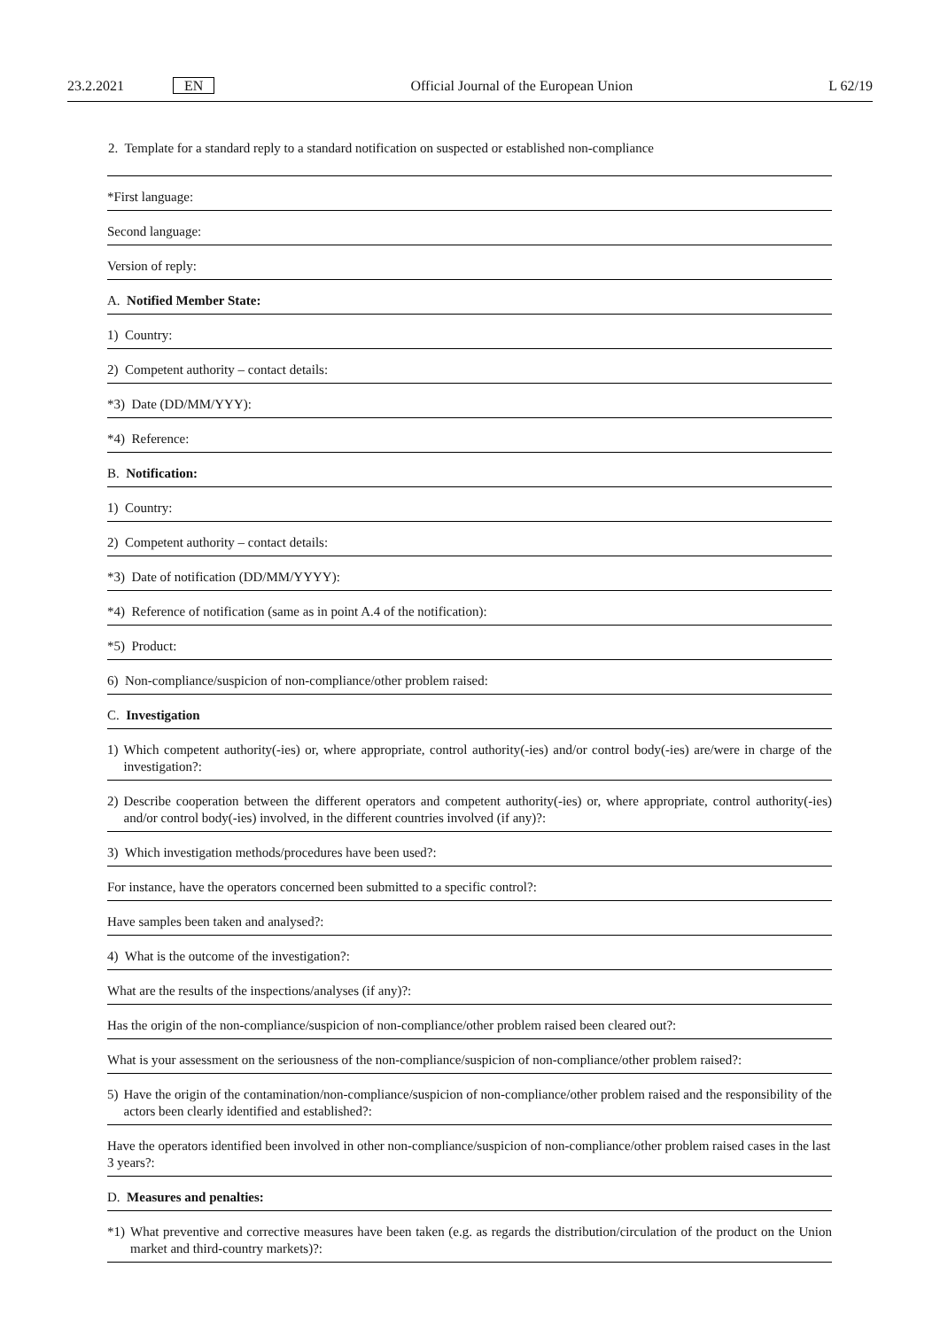23.2.2021 EN Official Journal of the European Union L 62/19
2. Template for a standard reply to a standard notification on suspected or established non-compliance
*First language:
Second language:
Version of reply:
A. Notified Member State:
1) Country:
2) Competent authority – contact details:
*3) Date (DD/MM/YYY):
*4) Reference:
B. Notification:
1) Country:
2) Competent authority – contact details:
*3) Date of notification (DD/MM/YYYY):
*4) Reference of notification (same as in point A.4 of the notification):
*5) Product:
6) Non-compliance/suspicion of non-compliance/other problem raised:
C. Investigation
1) Which competent authority(-ies) or, where appropriate, control authority(-ies) and/or control body(-ies) are/were in charge of the investigation?:
2) Describe cooperation between the different operators and competent authority(-ies) or, where appropriate, control authority(-ies) and/or control body(-ies) involved, in the different countries involved (if any)?:
3) Which investigation methods/procedures have been used?:
For instance, have the operators concerned been submitted to a specific control?:
Have samples been taken and analysed?:
4) What is the outcome of the investigation?:
What are the results of the inspections/analyses (if any)?:
Has the origin of the non-compliance/suspicion of non-compliance/other problem raised been cleared out?:
What is your assessment on the seriousness of the non-compliance/suspicion of non-compliance/other problem raised?:
5) Have the origin of the contamination/non-compliance/suspicion of non-compliance/other problem raised and the responsibility of the actors been clearly identified and established?:
Have the operators identified been involved in other non-compliance/suspicion of non-compliance/other problem raised cases in the last 3 years?:
D. Measures and penalties:
*1) What preventive and corrective measures have been taken (e.g. as regards the distribution/circulation of the product on the Union market and third-country markets)?: